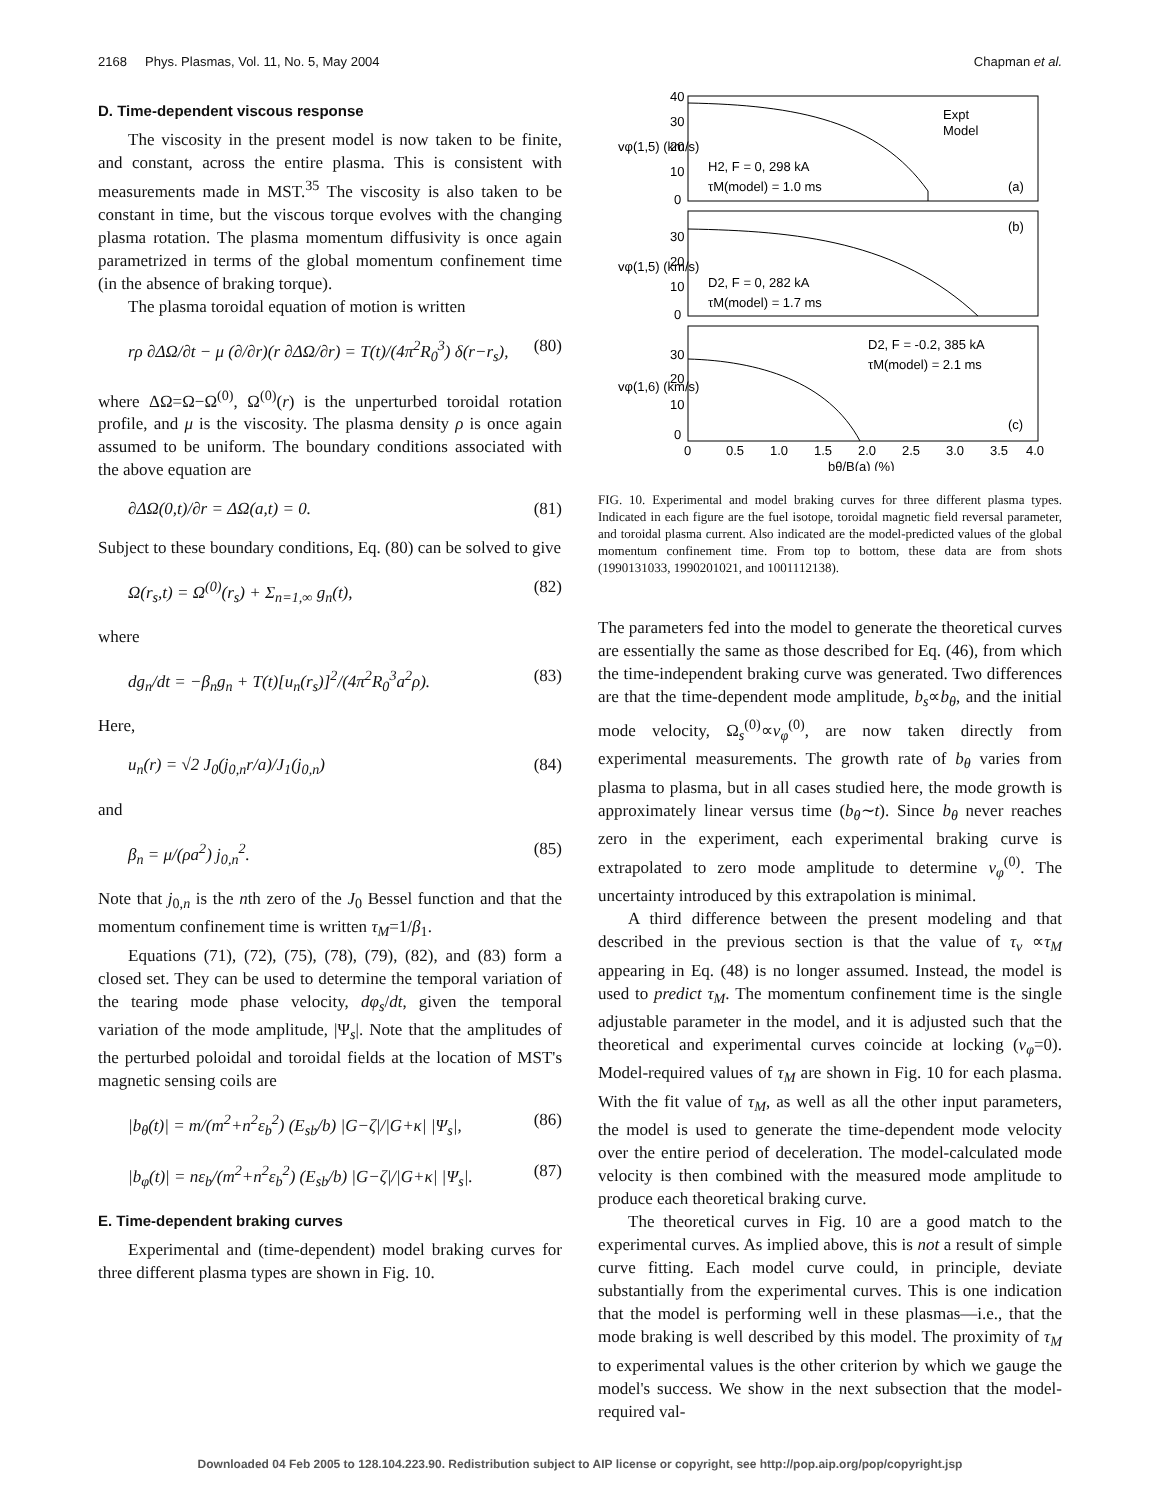2168 Phys. Plasmas, Vol. 11, No. 5, May 2004 Chapman et al.
D. Time-dependent viscous response
The viscosity in the present model is now taken to be finite, and constant, across the entire plasma. This is consistent with measurements made in MST.<sup>35</sup> The viscosity is also taken to be constant in time, but the viscous torque evolves with the changing plasma rotation. The plasma momentum diffusivity is once again parametrized in terms of the global momentum confinement time (in the absence of braking torque).
The plasma toroidal equation of motion is written
rρ ∂ΔΩ/∂t − μ (∂/∂r)(r ∂ΔΩ/∂r) = T(t)/(4π<sup>2</sup>R<sub>0</sub><sup>3</sup>) δ(r−r<sub>s</sub>), (80)
where ΔΩ=Ω−Ω<sup>(0)</sup>, Ω<sup>(0)</sup>(r) is the unperturbed toroidal rotation profile, and μ is the viscosity. The plasma density ρ is once again assumed to be uniform. The boundary conditions associated with the above equation are
∂ΔΩ(0,t)/∂r = ΔΩ(a,t) = 0. (81)
Subject to these boundary conditions, Eq. (80) can be solved to give
Ω(r<sub>s</sub>,t) = Ω<sup>(0)</sup>(r<sub>s</sub>) + Σ<sub>n=1,∞</sub> g<sub>n</sub>(t), (82)
where
dg<sub>n</sub>/dt = −β<sub>n</sub>g<sub>n</sub> + T(t)[u<sub>n</sub>(r<sub>s</sub>)]<sup>2</sup>/(4π<sup>2</sup>R<sub>0</sub><sup>3</sup>a<sup>2</sup>ρ). (83)
Here,
u<sub>n</sub>(r) = √2 J<sub>0</sub>(j<sub>0,n</sub>r/a)/J<sub>1</sub>(j<sub>0,n</sub>) (84)
and
β<sub>n</sub> = μ/(ρa<sup>2</sup>) j<sub>0,n</sub><sup>2</sup>. (85)
Note that j<sub>0,n</sub> is the nth zero of the J<sub>0</sub> Bessel function and that the momentum confinement time is written τ<sub>M</sub>=1/β<sub>1</sub>.
Equations (71), (72), (75), (78), (79), (82), and (83) form a closed set. They can be used to determine the temporal variation of the tearing mode phase velocity, dφ<sub>s</sub>/dt, given the temporal variation of the mode amplitude, |Ψ<sub>s</sub>|. Note that the amplitudes of the perturbed poloidal and toroidal fields at the location of MST's magnetic sensing coils are
|b<sub>θ</sub>(t)| = m/(m<sup>2</sup>+n<sup>2</sup>ε<sub>b</sub><sup>2</sup>) (E<sub>sb</sub>/b) |G−ζ|/|G+κ| |Ψ<sub>s</sub>|, (86)
|b<sub>φ</sub>(t)| = nε<sub>b</sub>/(m<sup>2</sup>+n<sup>2</sup>ε<sub>b</sub><sup>2</sup>) (E<sub>sb</sub>/b) |G−ζ|/|G+κ| |Ψ<sub>s</sub>|. (87)
E. Time-dependent braking curves
Experimental and (time-dependent) model braking curves for three different plasma types are shown in Fig. 10.
40
30
20
10
0
30
20
10
0
30
20
10
0
vφ(1,5) (km/s)
vφ(1,5) (km/s)
vφ(1,6) (km/s)
Expt
Model
H2, F = 0, 298 kA
τM(model) = 1.0 ms
(a)
(b)
D2, F = 0, 282 kA
τM(model) = 1.7 ms
D2, F = -0.2, 385 kA
τM(model) = 2.1 ms
(c)
0
0.5
1.0
1.5
2.0
2.5
3.0
3.5
4.0
bθ/B(a) (%)
FIG. 10. Experimental and model braking curves for three different plasma types. Indicated in each figure are the fuel isotope, toroidal magnetic field reversal parameter, and toroidal plasma current. Also indicated are the model-predicted values of the global momentum confinement time. From top to bottom, these data are from shots (1990131033, 1990201021, and 1001112138).
The parameters fed into the model to generate the theoretical curves are essentially the same as those described for Eq. (46), from which the time-independent braking curve was generated. Two differences are that the time-dependent mode amplitude, b<sub>s</sub>∝b<sub>θ</sub>, and the initial mode velocity, Ω<sub>s</sub><sup>(0)</sup>∝ν<sub>φ</sub><sup>(0)</sup>, are now taken directly from experimental measurements. The growth rate of b<sub>θ</sub> varies from plasma to plasma, but in all cases studied here, the mode growth is approximately linear versus time (b<sub>θ</sub>∼t). Since b<sub>θ</sub> never reaches zero in the experiment, each experimental braking curve is extrapolated to zero mode amplitude to determine ν<sub>φ</sub><sup>(0)</sup>. The uncertainty introduced by this extrapolation is minimal.
A third difference between the present modeling and that described in the previous section is that the value of τ<sub>ν</sub> ∝τ<sub>M</sub> appearing in Eq. (48) is no longer assumed. Instead, the model is used to predict τ<sub>M</sub>. The momentum confinement time is the single adjustable parameter in the model, and it is adjusted such that the theoretical and experimental curves coincide at locking (ν<sub>φ</sub>=0). Model-required values of τ<sub>M</sub> are shown in Fig. 10 for each plasma. With the fit value of τ<sub>M</sub>, as well as all the other input parameters, the model is used to generate the time-dependent mode velocity over the entire period of deceleration. The model-calculated mode velocity is then combined with the measured mode amplitude to produce each theoretical braking curve.
The theoretical curves in Fig. 10 are a good match to the experimental curves. As implied above, this is not a result of simple curve fitting. Each model curve could, in principle, deviate substantially from the experimental curves. This is one indication that the model is performing well in these plasmas—i.e., that the mode braking is well described by this model. The proximity of τ<sub>M</sub> to experimental values is the other criterion by which we gauge the model's success. We show in the next subsection that the model-required val-
Downloaded 04 Feb 2005 to 128.104.223.90. Redistribution subject to AIP license or copyright, see http://pop.aip.org/pop/copyright.jsp